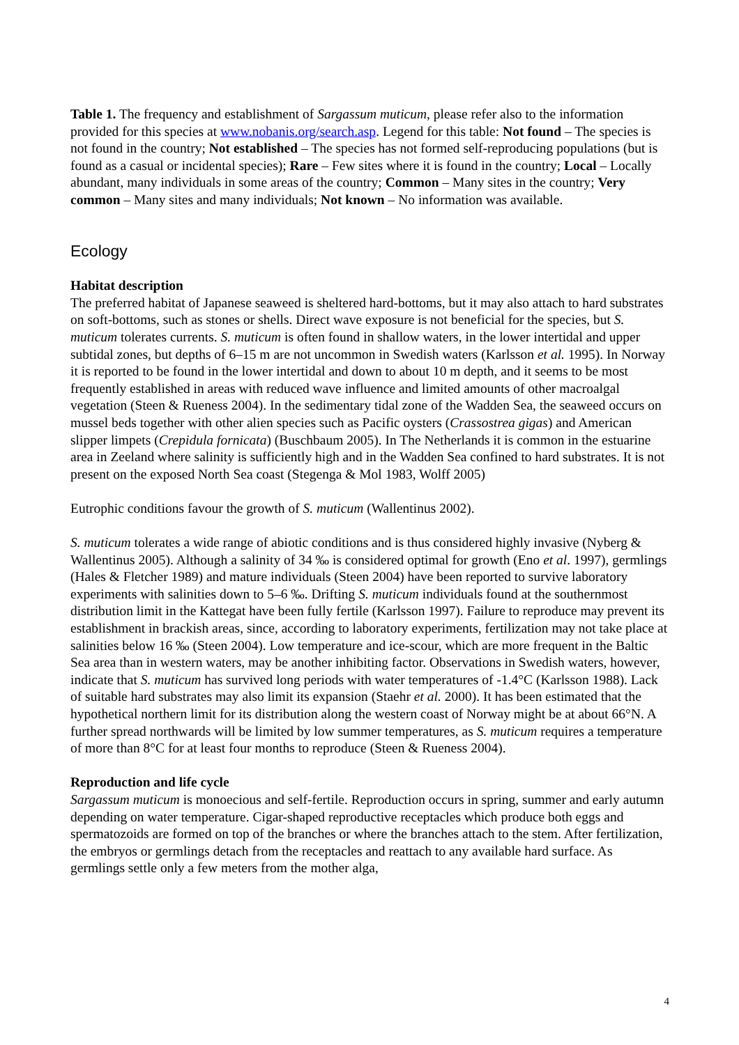Table 1. The frequency and establishment of Sargassum muticum, please refer also to the information provided for this species at www.nobanis.org/search.asp. Legend for this table: Not found – The species is not found in the country; Not established – The species has not formed self-reproducing populations (but is found as a casual or incidental species); Rare – Few sites where it is found in the country; Local – Locally abundant, many individuals in some areas of the country; Common – Many sites in the country; Very common – Many sites and many individuals; Not known – No information was available.
Ecology
Habitat description
The preferred habitat of Japanese seaweed is sheltered hard-bottoms, but it may also attach to hard substrates on soft-bottoms, such as stones or shells. Direct wave exposure is not beneficial for the species, but S. muticum tolerates currents. S. muticum is often found in shallow waters, in the lower intertidal and upper subtidal zones, but depths of 6–15 m are not uncommon in Swedish waters (Karlsson et al. 1995). In Norway it is reported to be found in the lower intertidal and down to about 10 m depth, and it seems to be most frequently established in areas with reduced wave influence and limited amounts of other macroalgal vegetation (Steen & Rueness 2004). In the sedimentary tidal zone of the Wadden Sea, the seaweed occurs on mussel beds together with other alien species such as Pacific oysters (Crassostrea gigas) and American slipper limpets (Crepidula fornicata) (Buschbaum 2005). In The Netherlands it is common in the estuarine area in Zeeland where salinity is sufficiently high and in the Wadden Sea confined to hard substrates. It is not present on the exposed North Sea coast (Stegenga & Mol 1983, Wolff 2005)
Eutrophic conditions favour the growth of S. muticum (Wallentinus 2002).
S. muticum tolerates a wide range of abiotic conditions and is thus considered highly invasive (Nyberg & Wallentinus 2005). Although a salinity of 34 ‰ is considered optimal for growth (Eno et al. 1997), germlings (Hales & Fletcher 1989) and mature individuals (Steen 2004) have been reported to survive laboratory experiments with salinities down to 5–6 ‰. Drifting S. muticum individuals found at the southernmost distribution limit in the Kattegat have been fully fertile (Karlsson 1997). Failure to reproduce may prevent its establishment in brackish areas, since, according to laboratory experiments, fertilization may not take place at salinities below 16 ‰ (Steen 2004). Low temperature and ice-scour, which are more frequent in the Baltic Sea area than in western waters, may be another inhibiting factor. Observations in Swedish waters, however, indicate that S. muticum has survived long periods with water temperatures of -1.4°C (Karlsson 1988). Lack of suitable hard substrates may also limit its expansion (Staehr et al. 2000). It has been estimated that the hypothetical northern limit for its distribution along the western coast of Norway might be at about 66°N. A further spread northwards will be limited by low summer temperatures, as S. muticum requires a temperature of more than 8°C for at least four months to reproduce (Steen & Rueness 2004).
Reproduction and life cycle
Sargassum muticum is monoecious and self-fertile. Reproduction occurs in spring, summer and early autumn depending on water temperature. Cigar-shaped reproductive receptacles which produce both eggs and spermatozoids are formed on top of the branches or where the branches attach to the stem. After fertilization, the embryos or germlings detach from the receptacles and reattach to any available hard surface. As germlings settle only a few meters from the mother alga,
4